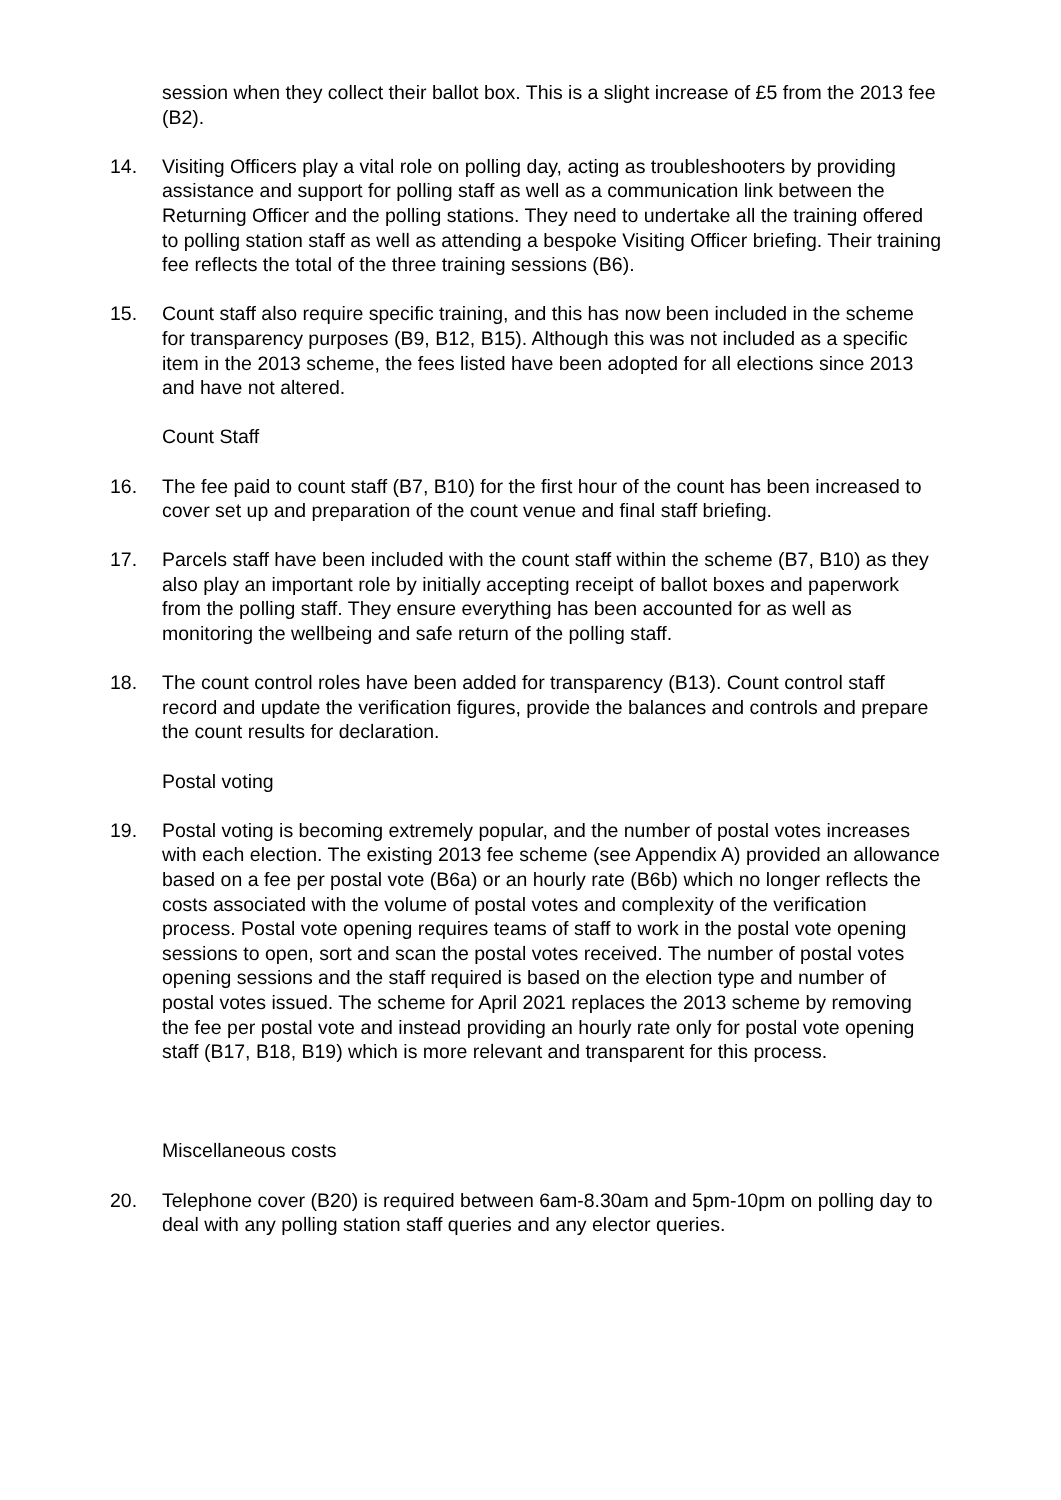session when they collect their ballot box. This is a slight increase of £5 from the 2013 fee (B2).
14. Visiting Officers play a vital role on polling day, acting as troubleshooters by providing assistance and support for polling staff as well as a communication link between the Returning Officer and the polling stations. They need to undertake all the training offered to polling station staff as well as attending a bespoke Visiting Officer briefing. Their training fee reflects the total of the three training sessions (B6).
15. Count staff also require specific training, and this has now been included in the scheme for transparency purposes (B9, B12, B15). Although this was not included as a specific item in the 2013 scheme, the fees listed have been adopted for all elections since 2013 and have not altered.
Count Staff
16. The fee paid to count staff (B7, B10) for the first hour of the count has been increased to cover set up and preparation of the count venue and final staff briefing.
17. Parcels staff have been included with the count staff within the scheme (B7, B10) as they also play an important role by initially accepting receipt of ballot boxes and paperwork from the polling staff. They ensure everything has been accounted for as well as monitoring the wellbeing and safe return of the polling staff.
18. The count control roles have been added for transparency (B13). Count control staff record and update the verification figures, provide the balances and controls and prepare the count results for declaration.
Postal voting
19. Postal voting is becoming extremely popular, and the number of postal votes increases with each election. The existing 2013 fee scheme (see Appendix A) provided an allowance based on a fee per postal vote (B6a) or an hourly rate (B6b) which no longer reflects the costs associated with the volume of postal votes and complexity of the verification process. Postal vote opening requires teams of staff to work in the postal vote opening sessions to open, sort and scan the postal votes received. The number of postal votes opening sessions and the staff required is based on the election type and number of postal votes issued. The scheme for April 2021 replaces the 2013 scheme by removing the fee per postal vote and instead providing an hourly rate only for postal vote opening staff (B17, B18, B19) which is more relevant and transparent for this process.
Miscellaneous costs
20. Telephone cover (B20) is required between 6am-8.30am and 5pm-10pm on polling day to deal with any polling station staff queries and any elector queries.